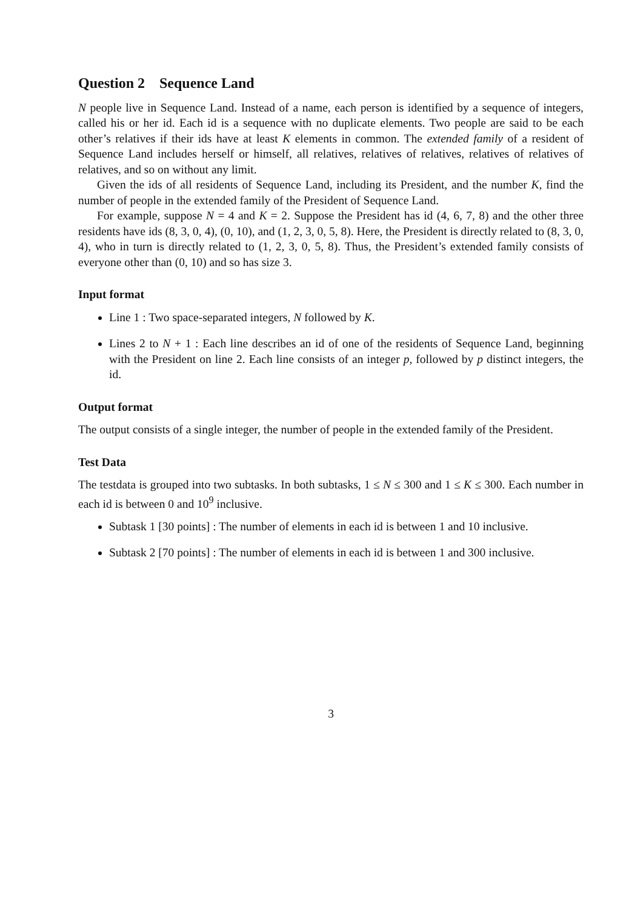Question 2 Sequence Land
N people live in Sequence Land. Instead of a name, each person is identified by a sequence of integers, called his or her id. Each id is a sequence with no duplicate elements. Two people are said to be each other’s relatives if their ids have at least K elements in common. The extended family of a resident of Sequence Land includes herself or himself, all relatives, relatives of relatives, relatives of relatives of relatives, and so on without any limit.
Given the ids of all residents of Sequence Land, including its President, and the number K, find the number of people in the extended family of the President of Sequence Land.
For example, suppose N = 4 and K = 2. Suppose the President has id (4, 6, 7, 8) and the other three residents have ids (8, 3, 0, 4), (0, 10), and (1, 2, 3, 0, 5, 8). Here, the President is directly related to (8, 3, 0, 4), who in turn is directly related to (1, 2, 3, 0, 5, 8). Thus, the President’s extended family consists of everyone other than (0, 10) and so has size 3.
Input format
Line 1 : Two space-separated integers, N followed by K.
Lines 2 to N + 1 : Each line describes an id of one of the residents of Sequence Land, beginning with the President on line 2. Each line consists of an integer p, followed by p distinct integers, the id.
Output format
The output consists of a single integer, the number of people in the extended family of the President.
Test Data
The testdata is grouped into two subtasks. In both subtasks, 1 ≤ N ≤ 300 and 1 ≤ K ≤ 300. Each number in each id is between 0 and 10<sup>9</sup> inclusive.
Subtask 1 [30 points] : The number of elements in each id is between 1 and 10 inclusive.
Subtask 2 [70 points] : The number of elements in each id is between 1 and 300 inclusive.
3